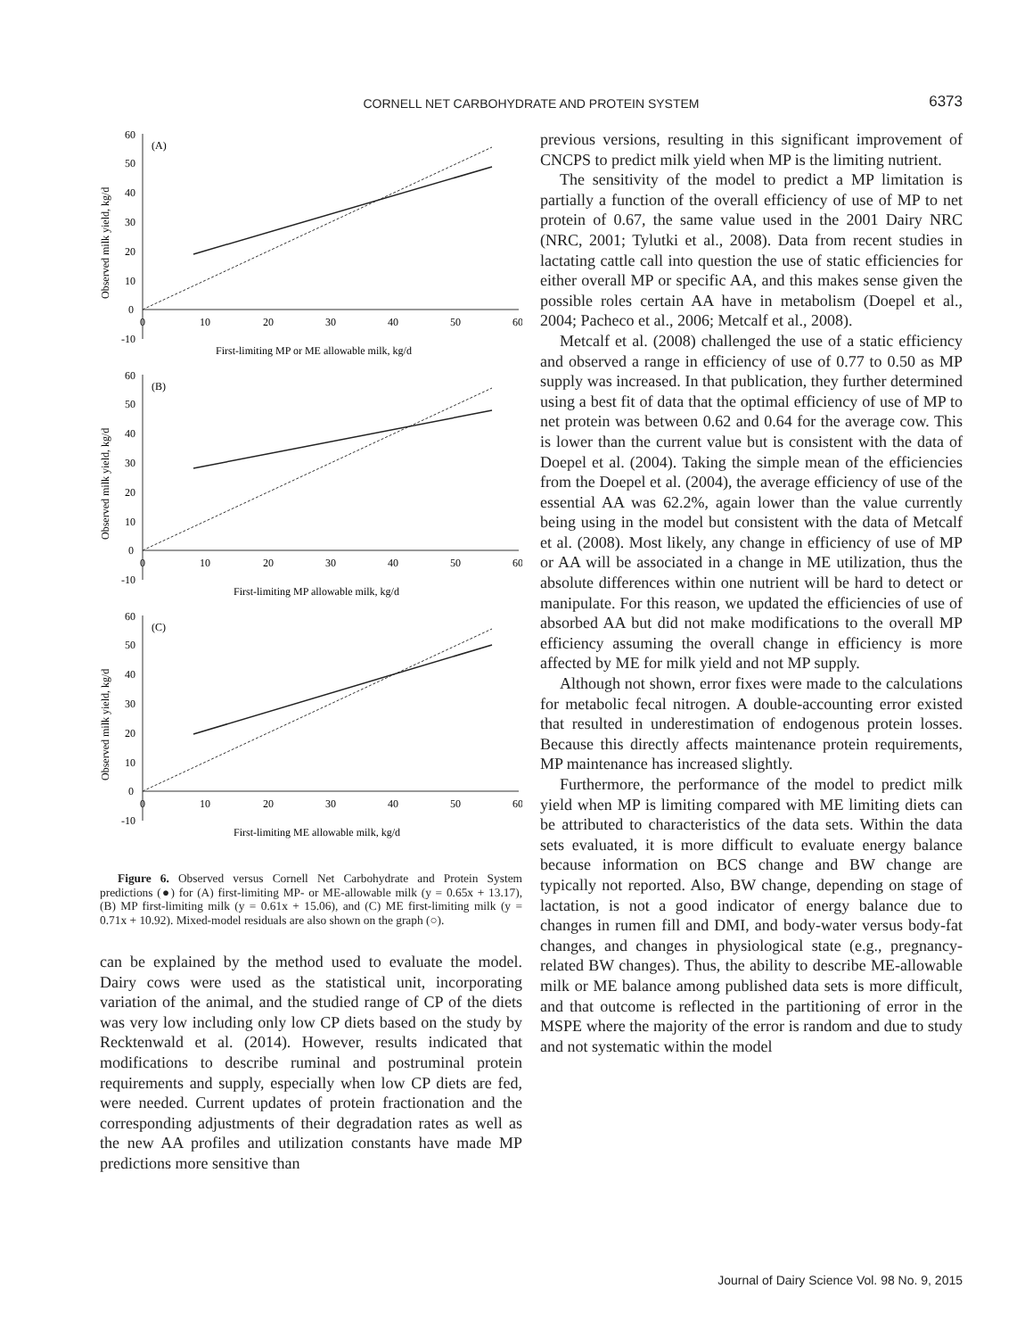CORNELL NET CARBOHYDRATE AND PROTEIN SYSTEM 6373
60
50
40
30
20
10
0
-10
0
10
20
30
40
50
60
(A)
First-limiting MP or ME allowable milk, kg/d
Observed milk yield, kg/d
60
50
40
30
20
10
0
-10
0
10
20
30
40
50
60
(B)
First-limiting MP allowable milk, kg/d
Observed milk yield, kg/d
60
50
40
30
20
10
0
-10
0
10
20
30
40
50
60
(C)
First-limiting ME allowable milk, kg/d
Observed milk yield, kg/d
Figure 6. Observed versus Cornell Net Carbohydrate and Protein System predictions (●) for (A) first-limiting MP- or ME-allowable milk (y = 0.65x + 13.17), (B) MP first-limiting milk (y = 0.61x + 15.06), and (C) ME first-limiting milk (y = 0.71x + 10.92). Mixed-model residuals are also shown on the graph (○).
can be explained by the method used to evaluate the model. Dairy cows were used as the statistical unit, incorporating variation of the animal, and the studied range of CP of the diets was very low including only low CP diets based on the study by Recktenwald et al. (2014). However, results indicated that modifications to describe ruminal and postruminal protein requirements and supply, especially when low CP diets are fed, were needed. Current updates of protein fractionation and the corresponding adjustments of their degradation rates as well as the new AA profiles and utilization constants have made MP predictions more sensitive than
previous versions, resulting in this significant improvement of CNCPS to predict milk yield when MP is the limiting nutrient.
The sensitivity of the model to predict a MP limitation is partially a function of the overall efficiency of use of MP to net protein of 0.67, the same value used in the 2001 Dairy NRC (NRC, 2001; Tylutki et al., 2008). Data from recent studies in lactating cattle call into question the use of static efficiencies for either overall MP or specific AA, and this makes sense given the possible roles certain AA have in metabolism (Doepel et al., 2004; Pacheco et al., 2006; Metcalf et al., 2008).
Metcalf et al. (2008) challenged the use of a static efficiency and observed a range in efficiency of use of 0.77 to 0.50 as MP supply was increased. In that publication, they further determined using a best fit of data that the optimal efficiency of use of MP to net protein was between 0.62 and 0.64 for the average cow. This is lower than the current value but is consistent with the data of Doepel et al. (2004). Taking the simple mean of the efficiencies from the Doepel et al. (2004), the average efficiency of use of the essential AA was 62.2%, again lower than the value currently being using in the model but consistent with the data of Metcalf et al. (2008). Most likely, any change in efficiency of use of MP or AA will be associated in a change in ME utilization, thus the absolute differences within one nutrient will be hard to detect or manipulate. For this reason, we updated the efficiencies of use of absorbed AA but did not make modifications to the overall MP efficiency assuming the overall change in efficiency is more affected by ME for milk yield and not MP supply.
Although not shown, error fixes were made to the calculations for metabolic fecal nitrogen. A double-accounting error existed that resulted in underestimation of endogenous protein losses. Because this directly affects maintenance protein requirements, MP maintenance has increased slightly.
Furthermore, the performance of the model to predict milk yield when MP is limiting compared with ME limiting diets can be attributed to characteristics of the data sets. Within the data sets evaluated, it is more difficult to evaluate energy balance because information on BCS change and BW change are typically not reported. Also, BW change, depending on stage of lactation, is not a good indicator of energy balance due to changes in rumen fill and DMI, and body-water versus body-fat changes, and changes in physiological state (e.g., pregnancy-related BW changes). Thus, the ability to describe ME-allowable milk or ME balance among published data sets is more difficult, and that outcome is reflected in the partitioning of error in the MSPE where the majority of the error is random and due to study and not systematic within the model
Journal of Dairy Science Vol. 98 No. 9, 2015